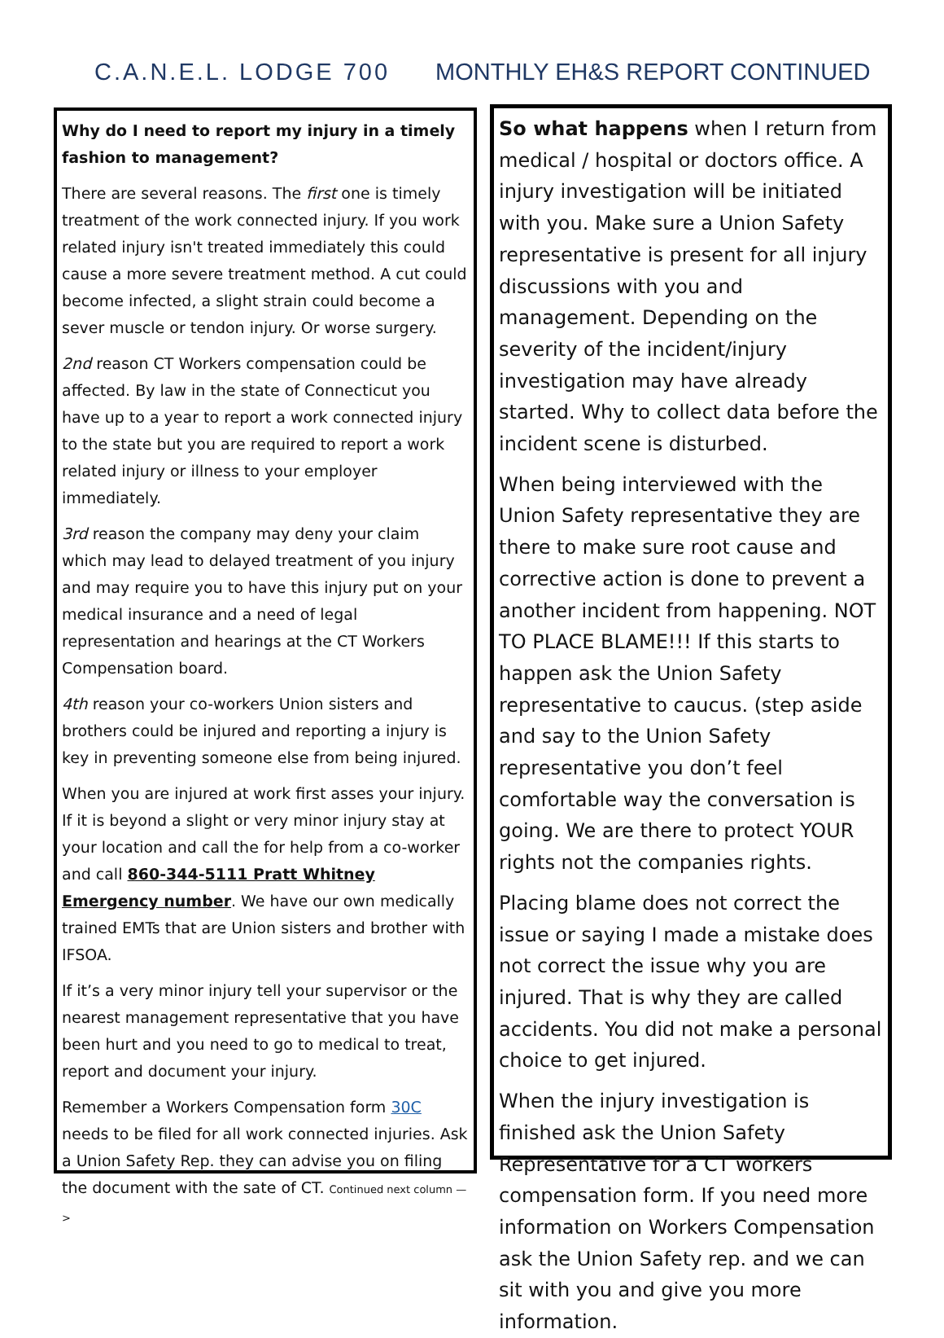C.A.N.E.L. LODGE 700 MONTHLY EH&S REPORT CONTINUED
Why do I need to report my injury in a timely fashion to management?
There are several reasons. The first one is timely treatment of the work connected injury. If you work related injury isn't treated immediately this could cause a more severe treatment method. A cut could become infected, a slight strain could become a sever muscle or tendon injury. Or worse surgery.
2nd reason CT Workers compensation could be affected. By law in the state of Connecticut you have up to a year to report a work connected injury to the state but you are required to report a work related injury or illness to your employer immediately.
3rd reason the company may deny your claim which may lead to delayed treatment of you injury and may require you to have this injury put on your medical insurance and a need of legal representation and hearings at the CT Workers Compensation board.
4th reason your co-workers Union sisters and brothers could be injured and reporting a injury is key in preventing someone else from being injured.
When you are injured at work first asses your injury. If it is beyond a slight or very minor injury stay at your location and call the for help from a co-worker and call 860-344-5111 Pratt Whitney Emergency number. We have our own medically trained EMTs that are Union sisters and brother with IFSOA.
If it’s a very minor injury tell your supervisor or the nearest management representative that you have been hurt and you need to go to medical to treat, report and document your injury.
Remember a Workers Compensation form 30C needs to be filed for all work connected injuries. Ask a Union Safety Rep. they can advise you on filing the document with the sate of CT. Continued next column —>
So what happens when I return from medical / hospital or doctors office. A injury investigation will be initiated with you. Make sure a Union Safety representative is present for all injury discussions with you and management. Depending on the severity of the incident/injury investigation may have already started. Why to collect data before the incident scene is disturbed.
When being interviewed with the Union Safety representative they are there to make sure root cause and corrective action is done to prevent a another incident from happening. NOT TO PLACE BLAME!!! If this starts to happen ask the Union Safety representative to caucus. (step aside and say to the Union Safety representative you don’t feel comfortable way the conversation is going. We are there to protect YOUR rights not the companies rights.
Placing blame does not correct the issue or saying I made a mistake does not correct the issue why you are injured. That is why they are called accidents. You did not make a personal choice to get injured.
When the injury investigation is finished ask the Union Safety Representative for a CT workers compensation form. If you need more information on Workers Compensation ask the Union Safety rep. and we can sit with you and give you more information.